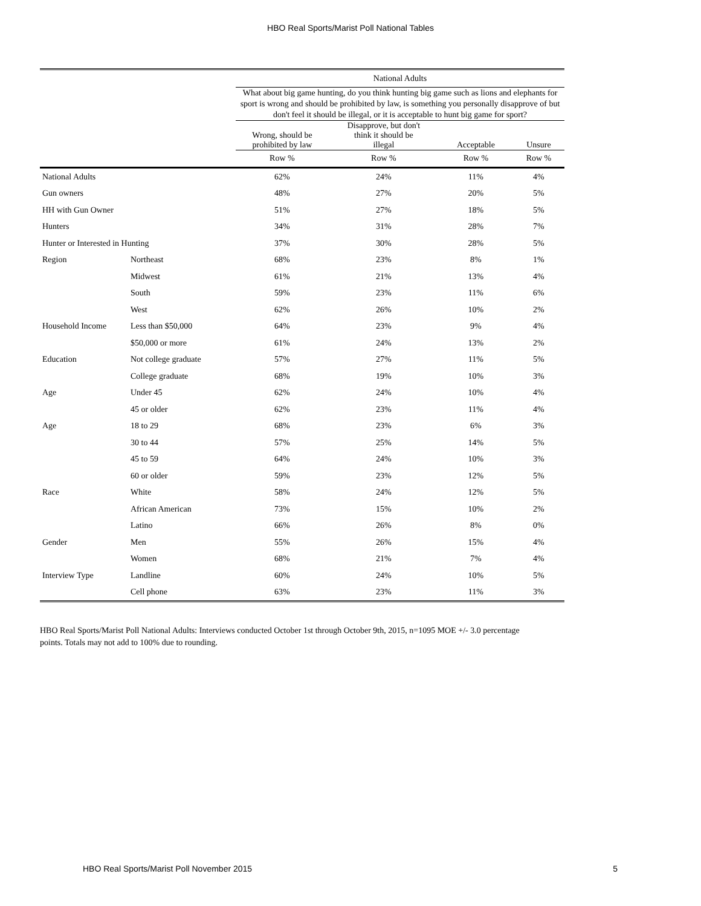HBO Real Sports/Marist Poll National Tables
| | | National Adults | | | |
| --- | --- | --- | --- | --- | --- |
| | | What about big game hunting, do you think hunting big game such as lions and elephants for sport is wrong and should be prohibited by law, is something you personally disapprove of but don't feel it should be illegal, or it is acceptable to hunt big game for sport? | | | |
| | | Wrong, should be prohibited by law | Disapprove, but don't think it should be illegal | Acceptable | Unsure |
| | | Row % | Row % | Row % | Row % |
| National Adults | | 62% | 24% | 11% | 4% |
| Gun owners | | 48% | 27% | 20% | 5% |
| HH with Gun Owner | | 51% | 27% | 18% | 5% |
| Hunters | | 34% | 31% | 28% | 7% |
| Hunter or Interested in Hunting | | 37% | 30% | 28% | 5% |
| Region | Northeast | 68% | 23% | 8% | 1% |
| | Midwest | 61% | 21% | 13% | 4% |
| | South | 59% | 23% | 11% | 6% |
| | West | 62% | 26% | 10% | 2% |
| Household Income | Less than $50,000 | 64% | 23% | 9% | 4% |
| | $50,000 or more | 61% | 24% | 13% | 2% |
| Education | Not college graduate | 57% | 27% | 11% | 5% |
| | College graduate | 68% | 19% | 10% | 3% |
| Age | Under 45 | 62% | 24% | 10% | 4% |
| | 45 or older | 62% | 23% | 11% | 4% |
| Age | 18 to 29 | 68% | 23% | 6% | 3% |
| | 30 to 44 | 57% | 25% | 14% | 5% |
| | 45 to 59 | 64% | 24% | 10% | 3% |
| | 60 or older | 59% | 23% | 12% | 5% |
| Race | White | 58% | 24% | 12% | 5% |
| | African American | 73% | 15% | 10% | 2% |
| | Latino | 66% | 26% | 8% | 0% |
| Gender | Men | 55% | 26% | 15% | 4% |
| | Women | 68% | 21% | 7% | 4% |
| Interview Type | Landline | 60% | 24% | 10% | 5% |
| | Cell phone | 63% | 23% | 11% | 3% |
HBO Real Sports/Marist Poll National Adults: Interviews conducted October 1st through October 9th, 2015, n=1095 MOE +/- 3.0 percentage points. Totals may not add to 100% due to rounding.
HBO Real Sports/Marist Poll November 2015 5